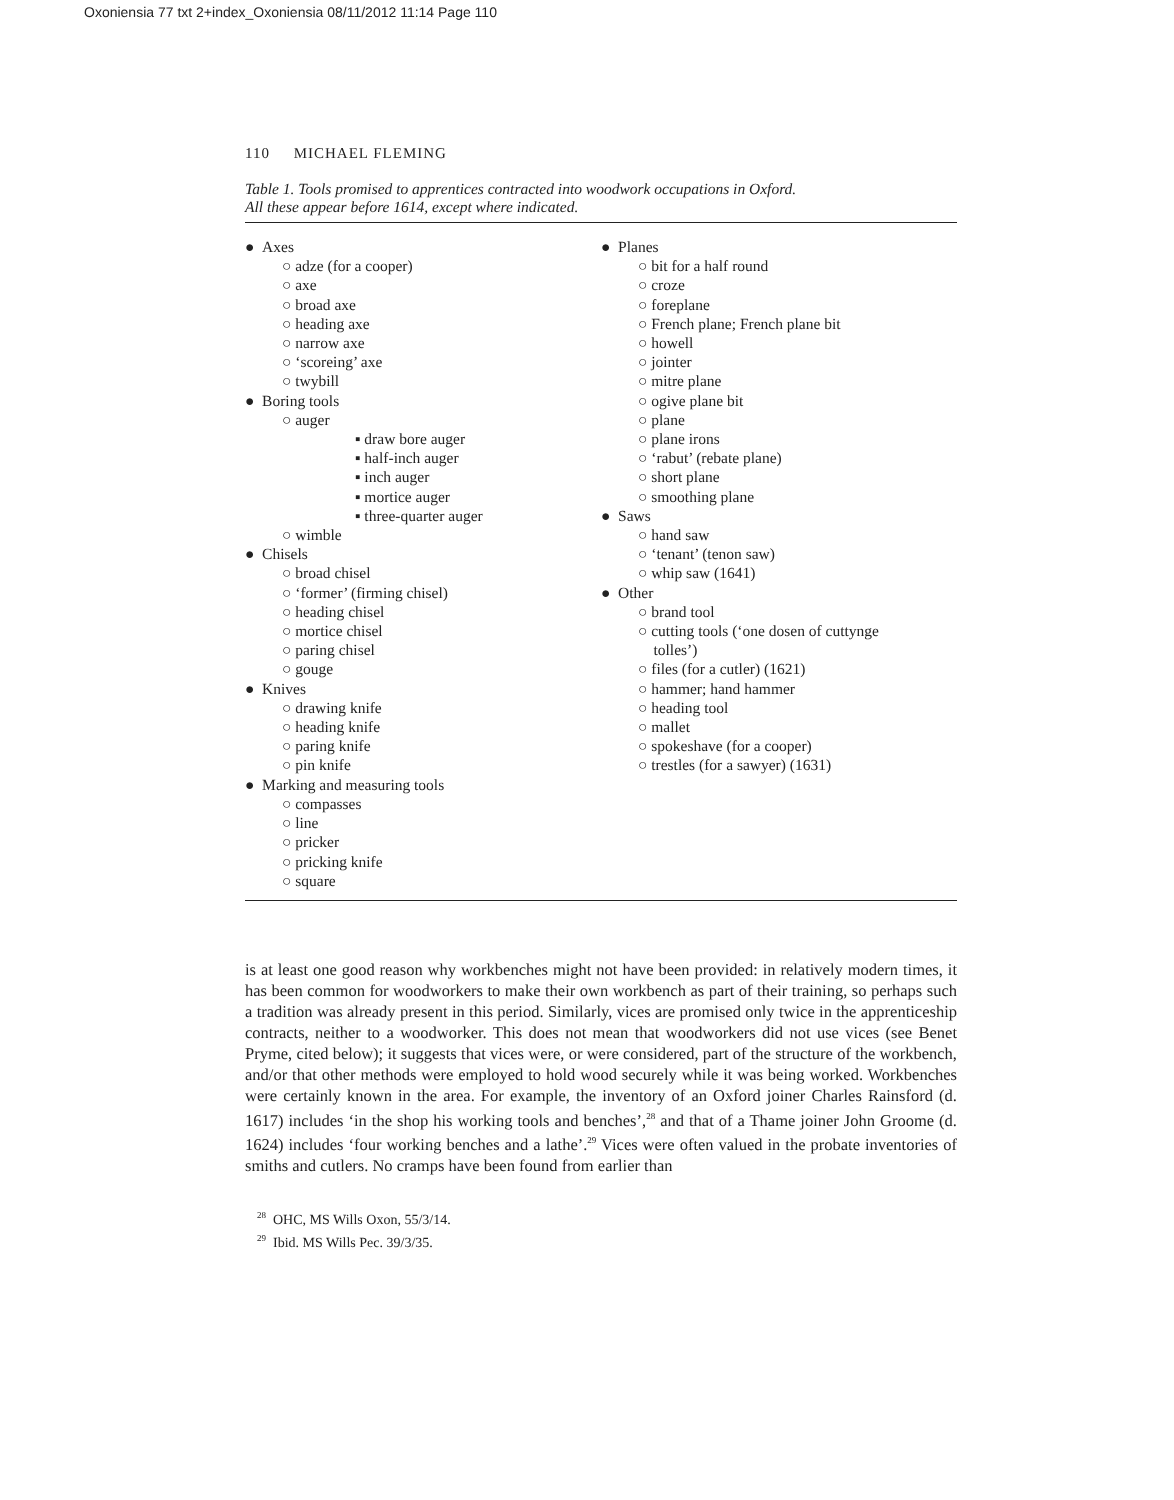Oxoniensia 77 txt 2+index_Oxoniensia 08/11/2012 11:14 Page 110
110 MICHAEL FLEMING
Table 1. Tools promised to apprentices contracted into woodwork occupations in Oxford.
All these appear before 1614, except where indicated.
● Axes
○ adze (for a cooper)
○ axe
○ broad axe
○ heading axe
○ narrow axe
○ ‘scoreing’ axe
○ twybill
● Boring tools
○ auger
▪ draw bore auger
▪ half-inch auger
▪ inch auger
▪ mortice auger
▪ three-quarter auger
○ wimble
● Chisels
○ broad chisel
○ ‘former’ (firming chisel)
○ heading chisel
○ mortice chisel
○ paring chisel
○ gouge
● Knives
○ drawing knife
○ heading knife
○ paring knife
○ pin knife
● Marking and measuring tools
○ compasses
○ line
○ pricker
○ pricking knife
○ square
● Planes
○ bit for a half round
○ croze
○ foreplane
○ French plane; French plane bit
○ howell
○ jointer
○ mitre plane
○ ogive plane bit
○ plane
○ plane irons
○ ‘rabut’ (rebate plane)
○ short plane
○ smoothing plane
● Saws
○ hand saw
○ ‘tenant’ (tenon saw)
○ whip saw (1641)
● Other
○ brand tool
○ cutting tools (‘one dosen of cuttynge
tolles’)
○ files (for a cutler) (1621)
○ hammer; hand hammer
○ heading tool
○ mallet
○ spokeshave (for a cooper)
○ trestles (for a sawyer) (1631)
is at least one good reason why workbenches might not have been provided: in relatively modern times, it has been common for woodworkers to make their own workbench as part of their training, so perhaps such a tradition was already present in this period. Similarly, vices are promised only twice in the apprenticeship contracts, neither to a woodworker. This does not mean that woodworkers did not use vices (see Benet Pryme, cited below); it suggests that vices were, or were considered, part of the structure of the workbench, and/or that other methods were employed to hold wood securely while it was being worked. Workbenches were certainly known in the area. For example, the inventory of an Oxford joiner Charles Rainsford (d. 1617) includes ‘in the shop his working tools and benches’,<sup>28</sup> and that of a Thame joiner John Groome (d. 1624) includes ‘four working benches and a lathe’.<sup>29</sup> Vices were often valued in the probate inventories of smiths and cutlers. No cramps have been found from earlier than
<sup>28</sup> OHC, MS Wills Oxon, 55/3/14.
<sup>29</sup> Ibid. MS Wills Pec. 39/3/35.